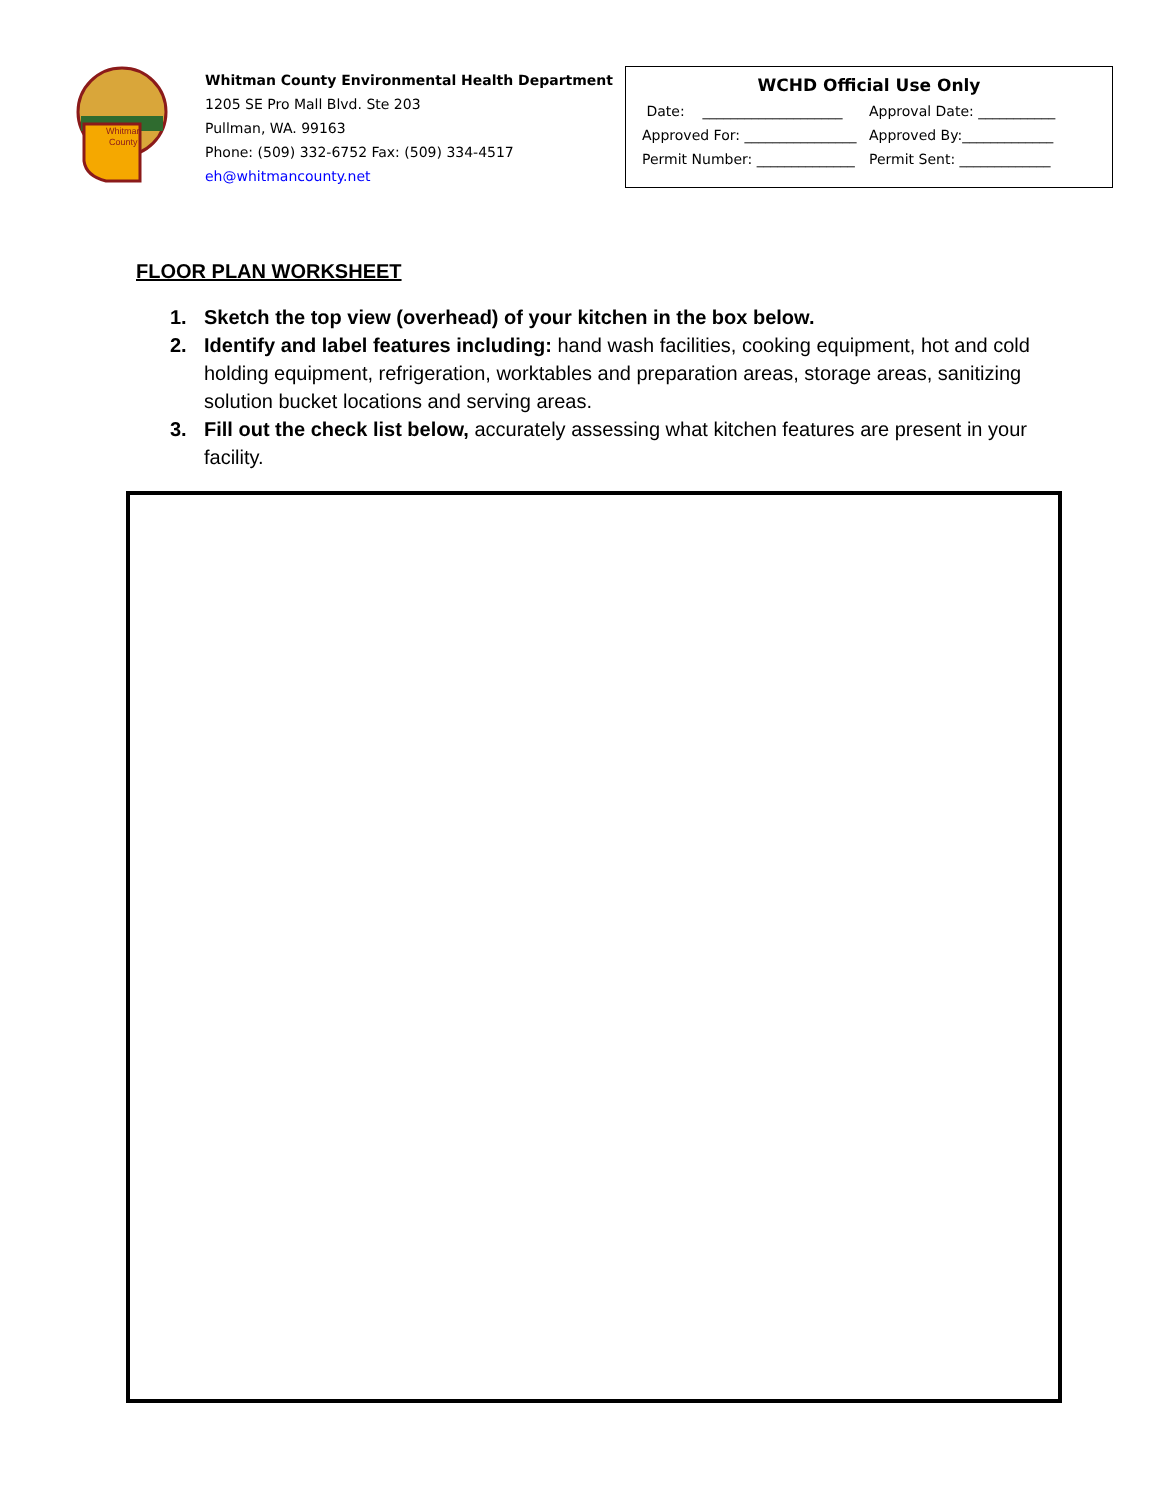Whitman
County
Whitman County Environmental Health Department
1205 SE Pro Mall Blvd. Ste 203
Pullman, WA. 99163
Phone: (509) 332-6752 Fax: (509) 334-4517
eh@whitmancounty.net
WCHD Official Use Only
Date: ____________________ Approval Date: ___________
Approved For: ________________ Approved By:_____________
Permit Number: ______________ Permit Sent: _____________
FLOOR PLAN WORKSHEET
1. Sketch the top view (overhead) of your kitchen in the box below.
2. Identify and label features including: hand wash facilities, cooking equipment, hot and cold holding equipment, refrigeration, worktables and preparation areas, storage areas, sanitizing solution bucket locations and serving areas.
3. Fill out the check list below, accurately assessing what kitchen features are present in your facility.